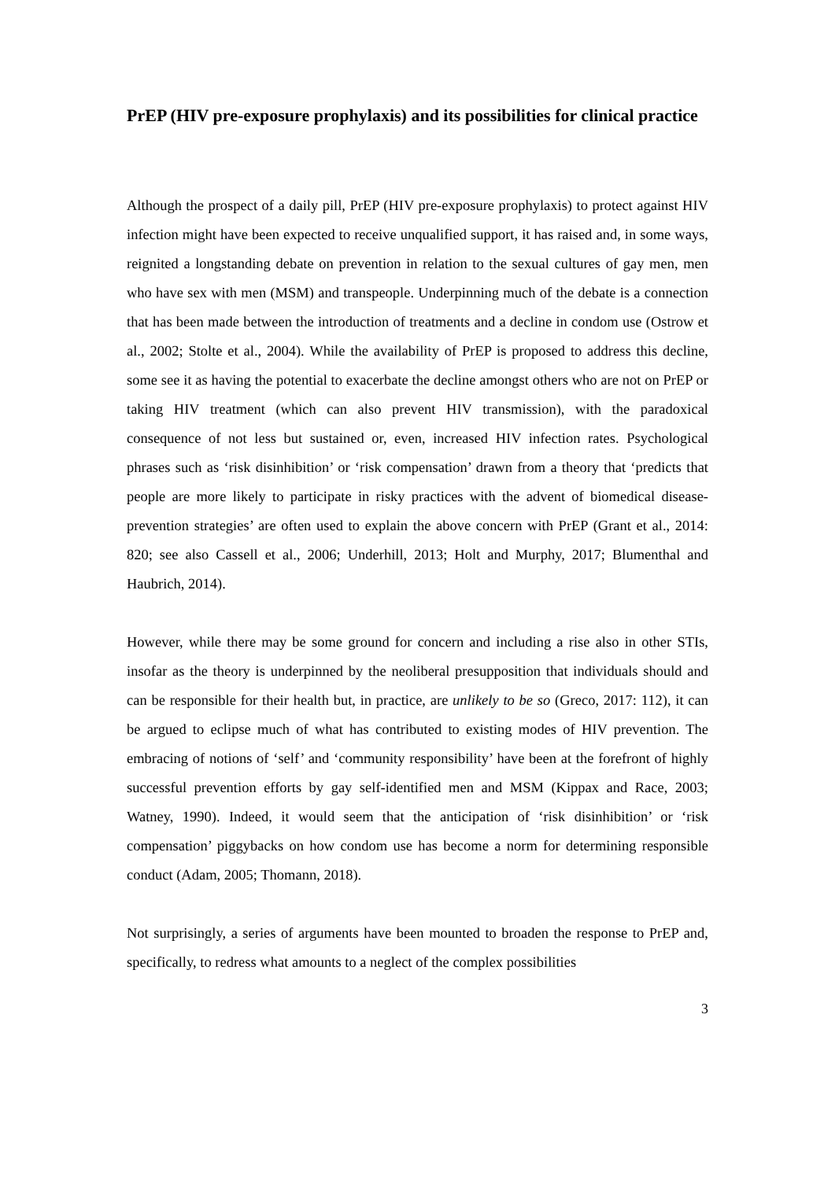PrEP (HIV pre-exposure prophylaxis) and its possibilities for clinical practice
Although the prospect of a daily pill, PrEP (HIV pre-exposure prophylaxis) to protect against HIV infection might have been expected to receive unqualified support, it has raised and, in some ways, reignited a longstanding debate on prevention in relation to the sexual cultures of gay men, men who have sex with men (MSM) and transpeople. Underpinning much of the debate is a connection that has been made between the introduction of treatments and a decline in condom use (Ostrow et al., 2002; Stolte et al., 2004). While the availability of PrEP is proposed to address this decline, some see it as having the potential to exacerbate the decline amongst others who are not on PrEP or taking HIV treatment (which can also prevent HIV transmission), with the paradoxical consequence of not less but sustained or, even, increased HIV infection rates. Psychological phrases such as ‘risk disinhibition’ or ‘risk compensation’ drawn from a theory that ‘predicts that people are more likely to participate in risky practices with the advent of biomedical disease-prevention strategies’ are often used to explain the above concern with PrEP (Grant et al., 2014: 820; see also Cassell et al., 2006; Underhill, 2013; Holt and Murphy, 2017; Blumenthal and Haubrich, 2014).
However, while there may be some ground for concern and including a rise also in other STIs, insofar as the theory is underpinned by the neoliberal presupposition that individuals should and can be responsible for their health but, in practice, are unlikely to be so (Greco, 2017: 112), it can be argued to eclipse much of what has contributed to existing modes of HIV prevention. The embracing of notions of ‘self’ and ‘community responsibility’ have been at the forefront of highly successful prevention efforts by gay self-identified men and MSM (Kippax and Race, 2003; Watney, 1990). Indeed, it would seem that the anticipation of ‘risk disinhibition’ or ‘risk compensation’ piggybacks on how condom use has become a norm for determining responsible conduct (Adam, 2005; Thomann, 2018).
Not surprisingly, a series of arguments have been mounted to broaden the response to PrEP and, specifically, to redress what amounts to a neglect of the complex possibilities
3